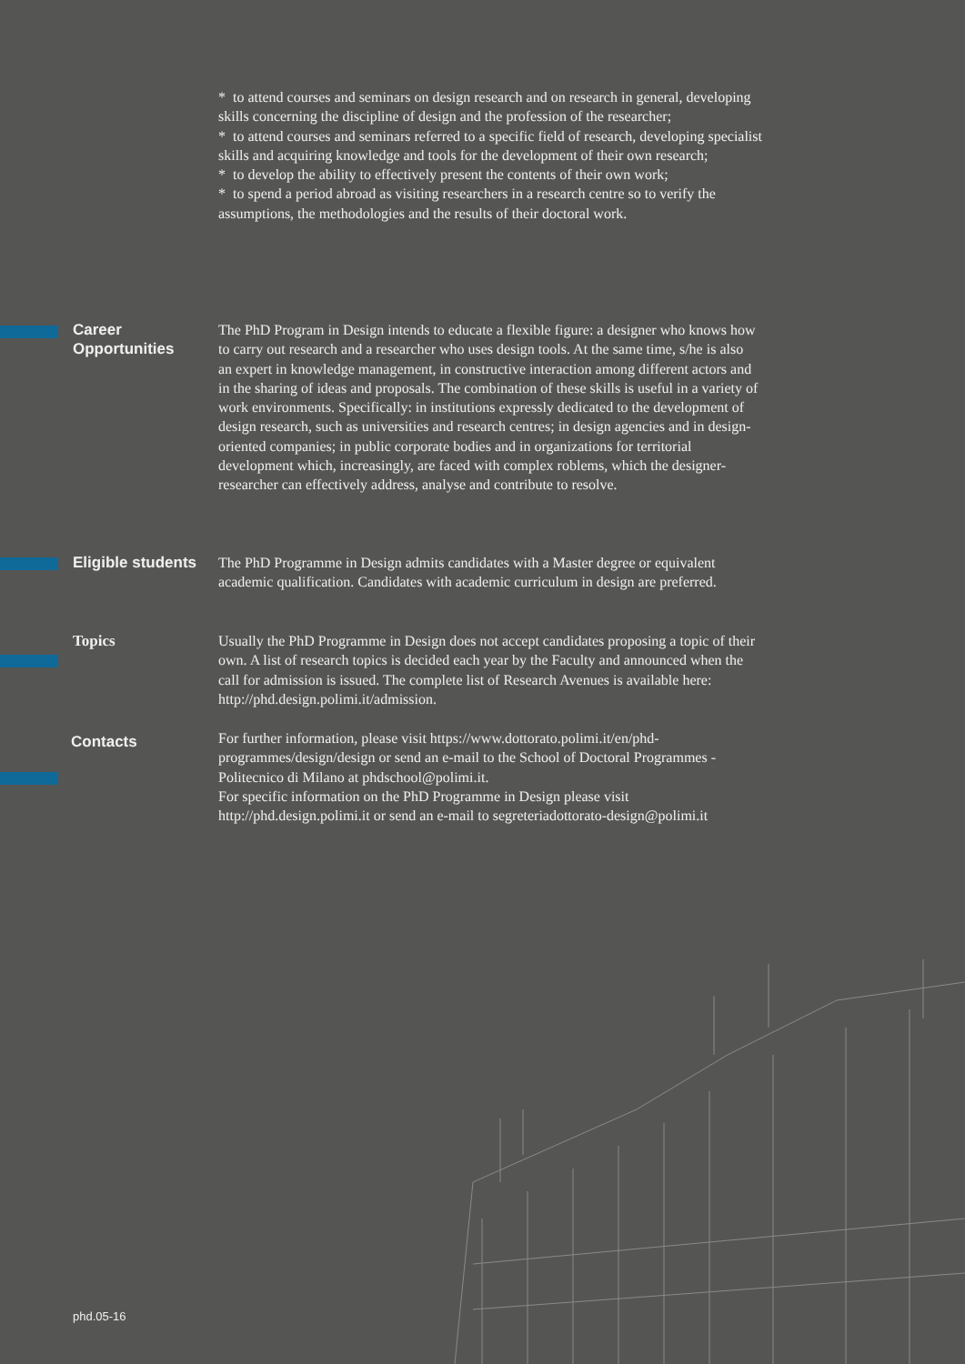* to attend courses and seminars on design research and on research in general, developing skills concerning the discipline of design and the profession of the researcher;
* to attend courses and seminars referred to a specific field of research, developing specialist skills and acquiring knowledge and tools for the development of their own research;
* to develop the ability to effectively present the contents of their own work;
* to spend a period abroad as visiting researchers in a research centre so to verify the assumptions, the methodologies and the results of their doctoral work.
Career
Opportunities
The PhD Program in Design intends to educate a flexible figure: a designer who knows how to carry out research and a researcher who uses design tools. At the same time, s/he is also an expert in knowledge management, in constructive interaction among different actors and in the sharing of ideas and proposals. The combination of these skills is useful in a variety of work environments. Specifically: in institutions expressly dedicated to the development of design research, such as universities and research centres; in design agencies and in design-oriented companies; in public corporate bodies and in organizations for territorial development which, increasingly, are faced with complex roblems, which the designer-researcher can effectively address, analyse and contribute to resolve.
Eligible students
The PhD Programme in Design admits candidates with a Master degree or equivalent academic qualification. Candidates with academic curriculum in design are preferred.
Topics
Usually the PhD Programme in Design does not accept candidates proposing a topic of their own. A list of research topics is decided each year by the Faculty and announced when the call for admission is issued. The complete list of Research Avenues is available here: http://phd.design.polimi.it/admission.
Contacts
For further information, please visit https://www.dottorato.polimi.it/en/phd-programmes/design/design or send an e-mail to the School of Doctoral Programmes - Politecnico di Milano at phdschool@polimi.it.
For specific information on the PhD Programme in Design please visit http://phd.design.polimi.it or send an e-mail to segreteriadottorato-design@polimi.it
phd.05-16